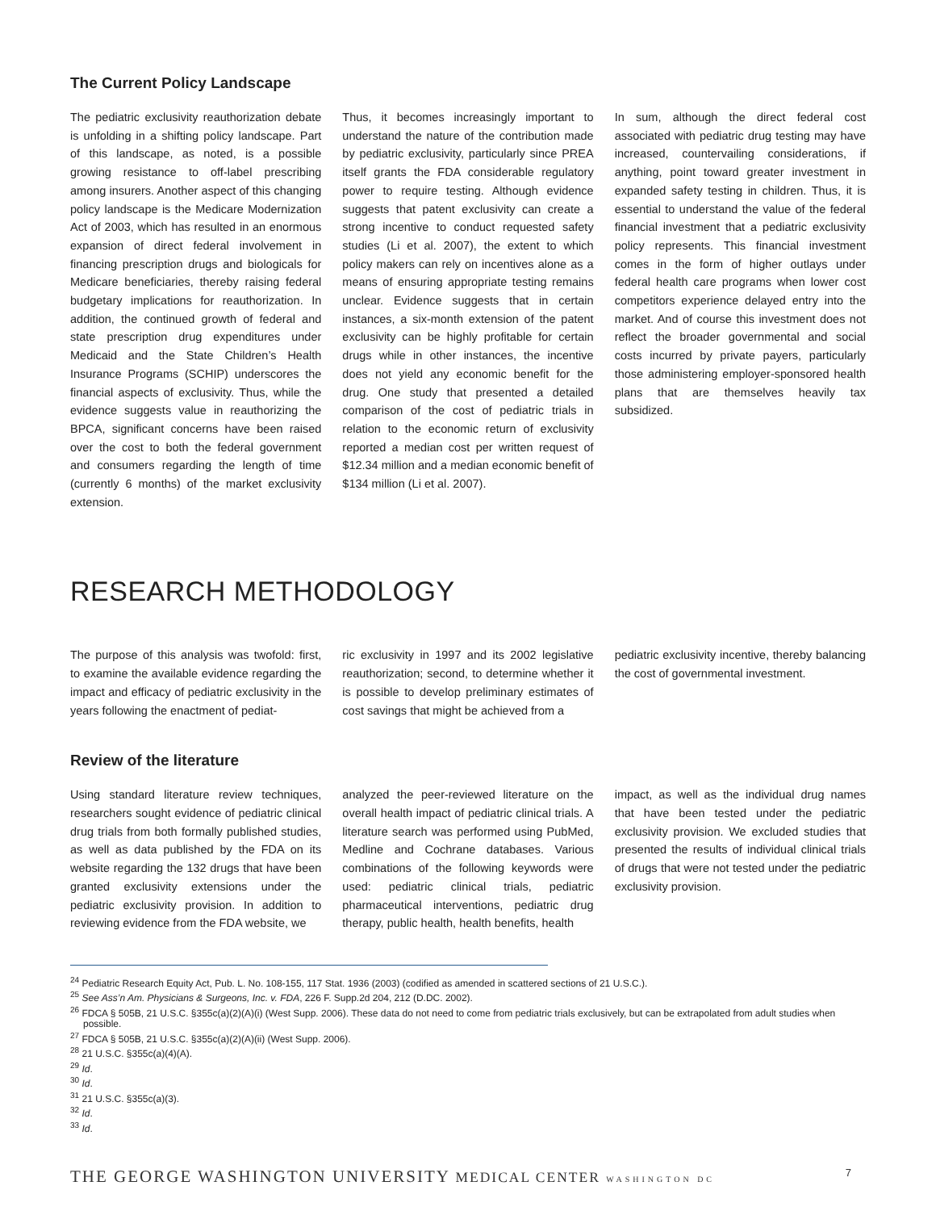The Current Policy Landscape
The pediatric exclusivity reauthorization debate is unfolding in a shifting policy landscape. Part of this landscape, as noted, is a possible growing resistance to off-label prescribing among insurers. Another aspect of this changing policy landscape is the Medicare Modernization Act of 2003, which has resulted in an enormous expansion of direct federal involvement in financing prescription drugs and biologicals for Medicare beneficiaries, thereby raising federal budgetary implications for reauthorization. In addition, the continued growth of federal and state prescription drug expenditures under Medicaid and the State Children’s Health Insurance Programs (SCHIP) underscores the financial aspects of exclusivity. Thus, while the evidence suggests value in reauthorizing the BPCA, significant concerns have been raised over the cost to both the federal government and consumers regarding the length of time (currently 6 months) of the market exclusivity extension.
Thus, it becomes increasingly important to understand the nature of the contribution made by pediatric exclusivity, particularly since PREA itself grants the FDA considerable regulatory power to require testing. Although evidence suggests that patent exclusivity can create a strong incentive to conduct requested safety studies (Li et al. 2007), the extent to which policy makers can rely on incentives alone as a means of ensuring appropriate testing remains unclear. Evidence suggests that in certain instances, a six-month extension of the patent exclusivity can be highly profitable for certain drugs while in other instances, the incentive does not yield any economic benefit for the drug. One study that presented a detailed comparison of the cost of pediatric trials in relation to the economic return of exclusivity reported a median cost per written request of $12.34 million and a median economic benefit of $134 million (Li et al. 2007).
In sum, although the direct federal cost associated with pediatric drug testing may have increased, countervailing considerations, if anything, point toward greater investment in expanded safety testing in children. Thus, it is essential to understand the value of the federal financial investment that a pediatric exclusivity policy represents. This financial investment comes in the form of higher outlays under federal health care programs when lower cost competitors experience delayed entry into the market. And of course this investment does not reflect the broader governmental and social costs incurred by private payers, particularly those administering employer-sponsored health plans that are themselves heavily tax subsidized.
RESEARCH METHODOLOGY
The purpose of this analysis was twofold: first, to examine the available evidence regarding the impact and efficacy of pediatric exclusivity in the years following the enactment of pediat-
ric exclusivity in 1997 and its 2002 legislative reauthorization; second, to determine whether it is possible to develop preliminary estimates of cost savings that might be achieved from a
pediatric exclusivity incentive, thereby balancing the cost of governmental investment.
Review of the literature
Using standard literature review techniques, researchers sought evidence of pediatric clinical drug trials from both formally published studies, as well as data published by the FDA on its website regarding the 132 drugs that have been granted exclusivity extensions under the pediatric exclusivity provision. In addition to reviewing evidence from the FDA website, we
analyzed the peer-reviewed literature on the overall health impact of pediatric clinical trials. A literature search was performed using PubMed, Medline and Cochrane databases. Various combinations of the following keywords were used: pediatric clinical trials, pediatric pharmaceutical interventions, pediatric drug therapy, public health, health benefits, health
impact, as well as the individual drug names that have been tested under the pediatric exclusivity provision. We excluded studies that presented the results of individual clinical trials of drugs that were not tested under the pediatric exclusivity provision.
<sup>24</sup> Pediatric Research Equity Act, Pub. L. No. 108-155, 117 Stat. 1936 (2003) (codified as amended in scattered sections of 21 U.S.C.).
<sup>25</sup> See Ass’n Am. Physicians & Surgeons, Inc. v. FDA, 226 F. Supp.2d 204, 212 (D.DC. 2002).
<sup>26</sup> FDCA § 505B, 21 U.S.C. §355c(a)(2)(A)(i) (West Supp. 2006). These data do not need to come from pediatric trials exclusively, but can be extrapolated from adult studies when possible.
<sup>27</sup> FDCA § 505B, 21 U.S.C. §355c(a)(2)(A)(ii) (West Supp. 2006).
<sup>28</sup> 21 U.S.C. §355c(a)(4)(A).
<sup>29</sup> Id.
<sup>30</sup> Id.
<sup>31</sup> 21 U.S.C. §355c(a)(3).
<sup>32</sup> Id.
<sup>33</sup> Id.
THE GEORGE WASHINGTON UNIVERSITY MEDICAL CENTER WASHINGTON DC 7